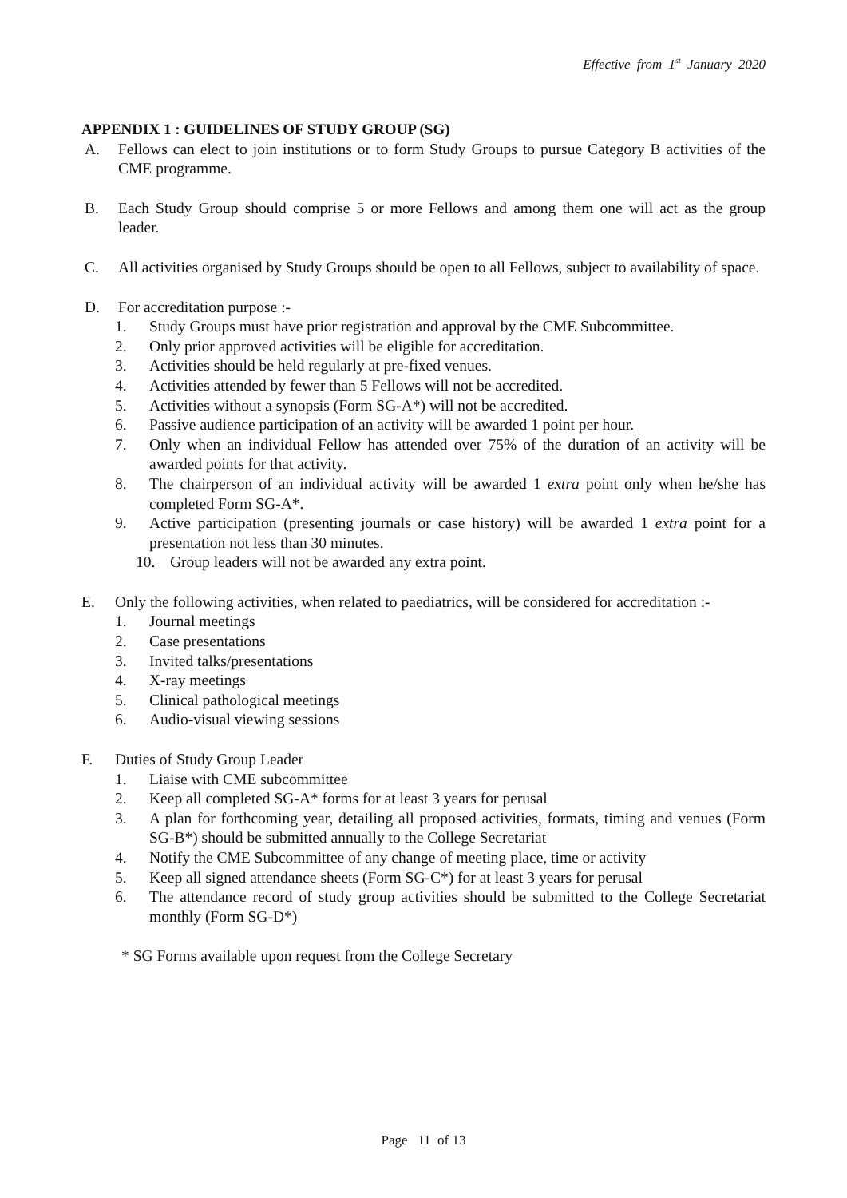Effective from 1<sup>st</sup> January 2020
APPENDIX 1 : GUIDELINES OF STUDY GROUP (SG)
A. Fellows can elect to join institutions or to form Study Groups to pursue Category B activities of the CME programme.
B. Each Study Group should comprise 5 or more Fellows and among them one will act as the group leader.
C. All activities organised by Study Groups should be open to all Fellows, subject to availability of space.
D. For accreditation purpose :-
1. Study Groups must have prior registration and approval by the CME Subcommittee.
2. Only prior approved activities will be eligible for accreditation.
3. Activities should be held regularly at pre-fixed venues.
4. Activities attended by fewer than 5 Fellows will not be accredited.
5. Activities without a synopsis (Form SG-A*) will not be accredited.
6. Passive audience participation of an activity will be awarded 1 point per hour.
7. Only when an individual Fellow has attended over 75% of the duration of an activity will be awarded points for that activity.
8. The chairperson of an individual activity will be awarded 1 extra point only when he/she has completed Form SG-A*.
9. Active participation (presenting journals or case history) will be awarded 1 extra point for a presentation not less than 30 minutes.
10. Group leaders will not be awarded any extra point.
E. Only the following activities, when related to paediatrics, will be considered for accreditation :-
1. Journal meetings
2. Case presentations
3. Invited talks/presentations
4. X-ray meetings
5. Clinical pathological meetings
6. Audio-visual viewing sessions
F. Duties of Study Group Leader
1. Liaise with CME subcommittee
2. Keep all completed SG-A* forms for at least 3 years for perusal
3. A plan for forthcoming year, detailing all proposed activities, formats, timing and venues (Form SG-B*) should be submitted annually to the College Secretariat
4. Notify the CME Subcommittee of any change of meeting place, time or activity
5. Keep all signed attendance sheets (Form SG-C*) for at least 3 years for perusal
6. The attendance record of study group activities should be submitted to the College Secretariat monthly (Form SG-D*)
* SG Forms available upon request from the College Secretary
Page 11 of 13